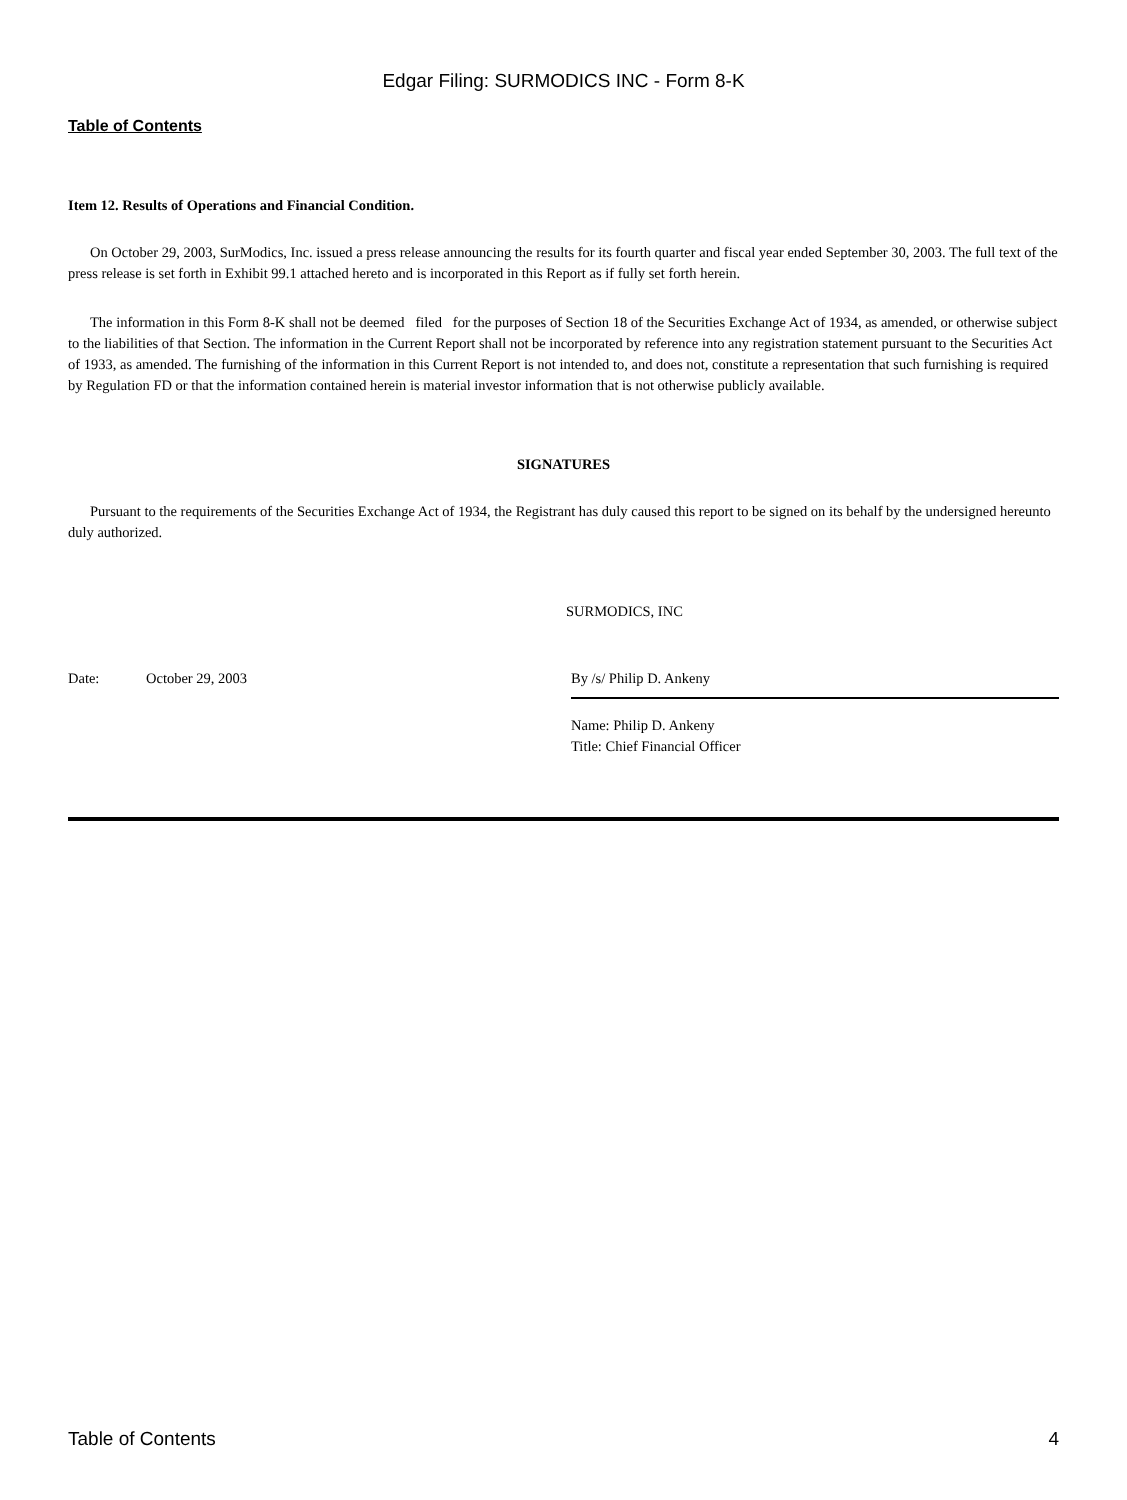Edgar Filing: SURMODICS INC - Form 8-K
Table of Contents
Item 12. Results of Operations and Financial Condition.
On October 29, 2003, SurModics, Inc. issued a press release announcing the results for its fourth quarter and fiscal year ended September 30, 2003. The full text of the press release is set forth in Exhibit 99.1 attached hereto and is incorporated in this Report as if fully set forth herein.
The information in this Form 8-K shall not be deemed filed for the purposes of Section 18 of the Securities Exchange Act of 1934, as amended, or otherwise subject to the liabilities of that Section. The information in the Current Report shall not be incorporated by reference into any registration statement pursuant to the Securities Act of 1933, as amended. The furnishing of the information in this Current Report is not intended to, and does not, constitute a representation that such furnishing is required by Regulation FD or that the information contained herein is material investor information that is not otherwise publicly available.
SIGNATURES
Pursuant to the requirements of the Securities Exchange Act of 1934, the Registrant has duly caused this report to be signed on its behalf by the undersigned hereunto duly authorized.
SURMODICS, INC
| Date: | October 29, 2003 | By /s/ Philip D. Ankeny |
| | | Name: Philip D. Ankeny Title: Chief Financial Officer |
Table of Contents 4